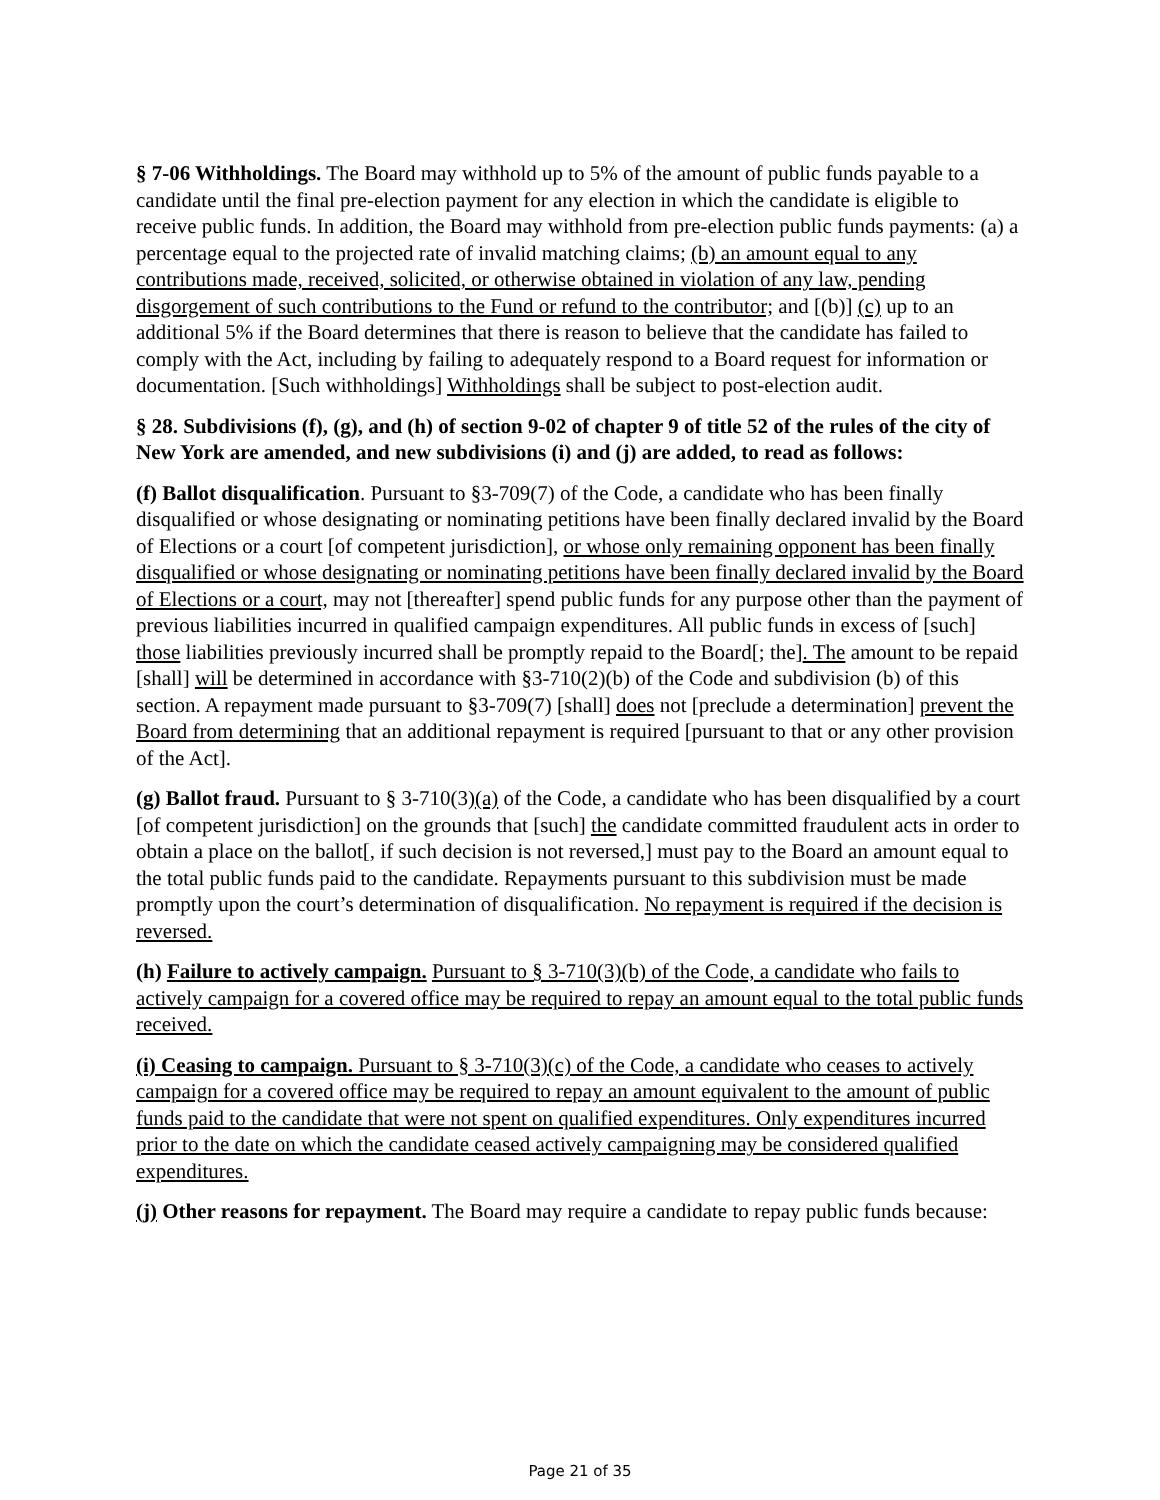§ 7-06 Withholdings. The Board may withhold up to 5% of the amount of public funds payable to a candidate until the final pre-election payment for any election in which the candidate is eligible to receive public funds. In addition, the Board may withhold from pre-election public funds payments: (a) a percentage equal to the projected rate of invalid matching claims; (b) an amount equal to any contributions made, received, solicited, or otherwise obtained in violation of any law, pending disgorgement of such contributions to the Fund or refund to the contributor; and [(b)] (c) up to an additional 5% if the Board determines that there is reason to believe that the candidate has failed to comply with the Act, including by failing to adequately respond to a Board request for information or documentation. [Such withholdings] Withholdings shall be subject to post-election audit.
§ 28. Subdivisions (f), (g), and (h) of section 9-02 of chapter 9 of title 52 of the rules of the city of New York are amended, and new subdivisions (i) and (j) are added, to read as follows:
(f) Ballot disqualification. Pursuant to §3-709(7) of the Code, a candidate who has been finally disqualified or whose designating or nominating petitions have been finally declared invalid by the Board of Elections or a court [of competent jurisdiction], or whose only remaining opponent has been finally disqualified or whose designating or nominating petitions have been finally declared invalid by the Board of Elections or a court, may not [thereafter] spend public funds for any purpose other than the payment of previous liabilities incurred in qualified campaign expenditures. All public funds in excess of [such] those liabilities previously incurred shall be promptly repaid to the Board[; the]. The amount to be repaid [shall] will be determined in accordance with §3-710(2)(b) of the Code and subdivision (b) of this section. A repayment made pursuant to §3-709(7) [shall] does not [preclude a determination] prevent the Board from determining that an additional repayment is required [pursuant to that or any other provision of the Act].
(g) Ballot fraud. Pursuant to § 3-710(3)(a) of the Code, a candidate who has been disqualified by a court [of competent jurisdiction] on the grounds that [such] the candidate committed fraudulent acts in order to obtain a place on the ballot[, if such decision is not reversed,] must pay to the Board an amount equal to the total public funds paid to the candidate. Repayments pursuant to this subdivision must be made promptly upon the court’s determination of disqualification. No repayment is required if the decision is reversed.
(h) Failure to actively campaign. Pursuant to § 3-710(3)(b) of the Code, a candidate who fails to actively campaign for a covered office may be required to repay an amount equal to the total public funds received.
(i) Ceasing to campaign. Pursuant to § 3-710(3)(c) of the Code, a candidate who ceases to actively campaign for a covered office may be required to repay an amount equivalent to the amount of public funds paid to the candidate that were not spent on qualified expenditures. Only expenditures incurred prior to the date on which the candidate ceased actively campaigning may be considered qualified expenditures.
(j) Other reasons for repayment. The Board may require a candidate to repay public funds because:
Page 21 of 35